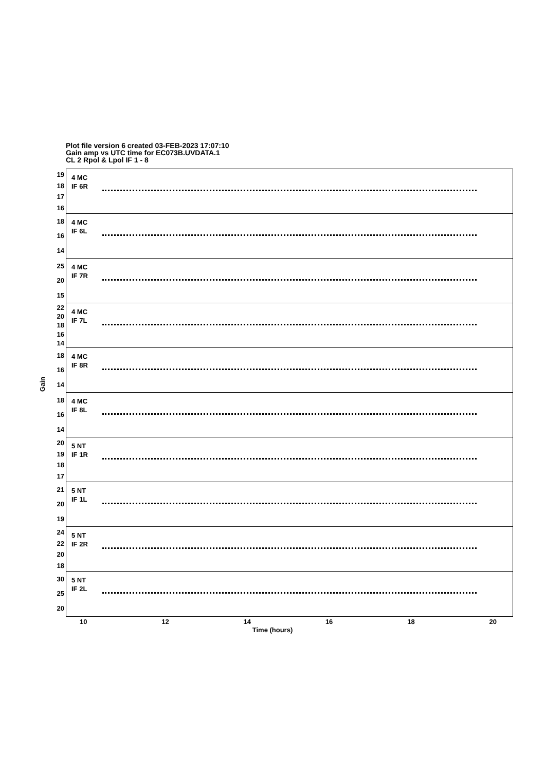Plot file version 6 created 03-FEB-2023 17:07:10
Gain amp vs UTC time for EC073B.UVDATA.1
CL 2 Rpol & Lpol IF 1 - 8
Gain
19
18
17
16
4 MC
IF 6R
18
16
14
4 MC
IF 6L
25
20
15
4 MC
IF 7R
22
20
18
16
14
4 MC
IF 7L
18
16
14
4 MC
IF 8R
18
16
14
4 MC
IF 8L
20
19
18
17
5 NT
IF 1R
21
20
19
5 NT
IF 1L
24
22
20
18
5 NT
IF 2R
30
25
20
5 NT
IF 2L
10 12 14 16 18 20
Time (hours)